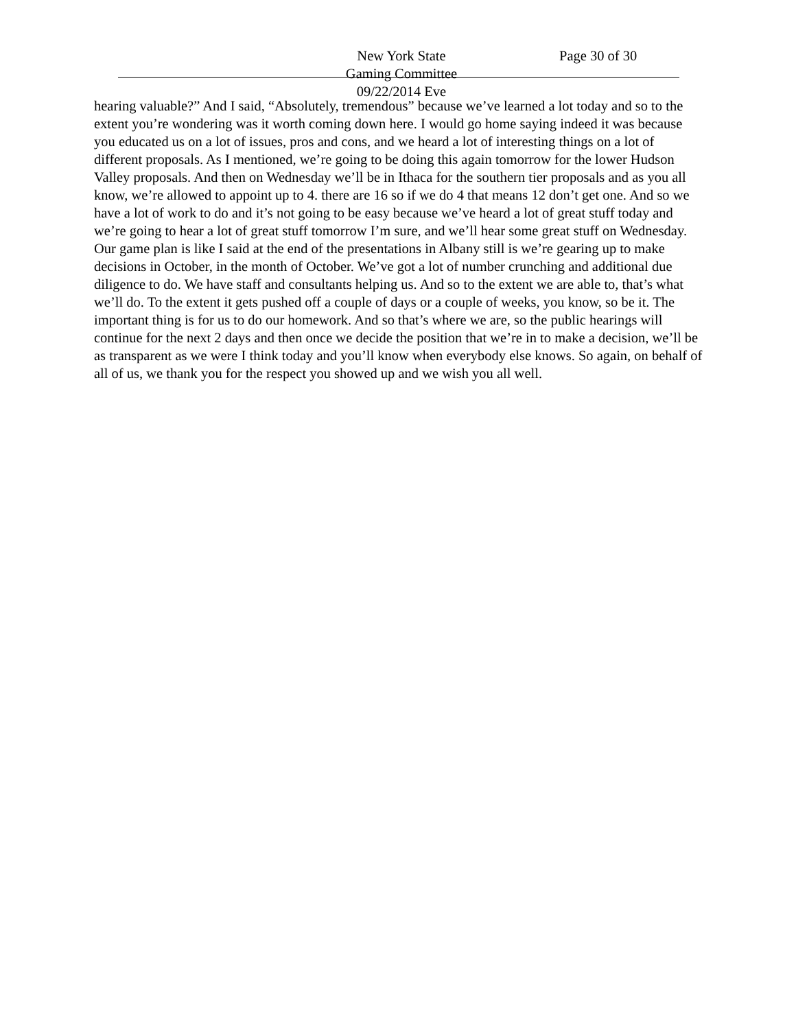New York State
Gaming Committee
09/22/2014 Eve
Page 30 of 30
hearing valuable?” And I said, “Absolutely, tremendous” because we’ve learned a lot today and so to the extent you’re wondering was it worth coming down here. I would go home saying indeed it was because you educated us on a lot of issues, pros and cons, and we heard a lot of interesting things on a lot of different proposals. As I mentioned, we’re going to be doing this again tomorrow for the lower Hudson Valley proposals. And then on Wednesday we’ll be in Ithaca for the southern tier proposals and as you all know, we’re allowed to appoint up to 4. there are 16 so if we do 4 that means 12 don’t get one. And so we have a lot of work to do and it’s not going to be easy because we’ve heard a lot of great stuff today and we’re going to hear a lot of great stuff tomorrow I’m sure, and we’ll hear some great stuff on Wednesday. Our game plan is like I said at the end of the presentations in Albany still is we’re gearing up to make decisions in October, in the month of October. We’ve got a lot of number crunching and additional due diligence to do. We have staff and consultants helping us. And so to the extent we are able to, that’s what we’ll do. To the extent it gets pushed off a couple of days or a couple of weeks, you know, so be it. The important thing is for us to do our homework. And so that’s where we are, so the public hearings will continue for the next 2 days and then once we decide the position that we’re in to make a decision, we’ll be as transparent as we were I think today and you’ll know when everybody else knows. So again, on behalf of all of us, we thank you for the respect you showed up and we wish you all well.